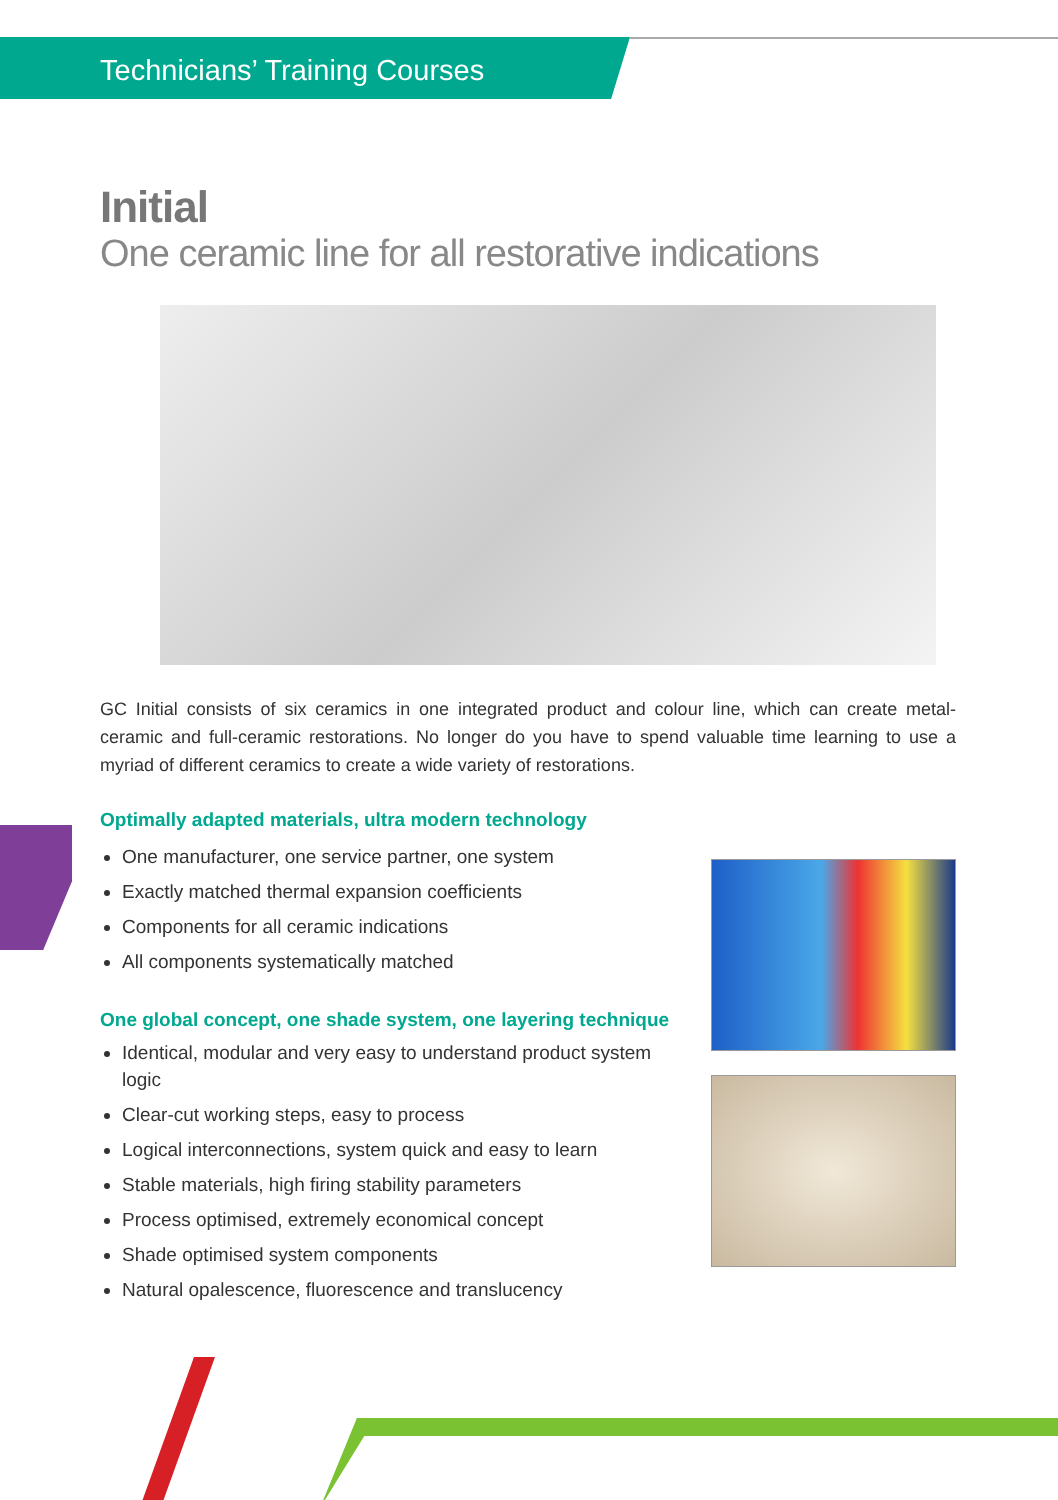Technicians’ Training Courses
Initial
One ceramic line for all restorative indications
GC Initial consists of six ceramics in one integrated product and colour line, which can create metal-ceramic and full-ceramic restorations. No longer do you have to spend valuable time learning to use a myriad of different ceramics to create a wide variety of restorations.
Optimally adapted materials, ultra modern technology
One manufacturer, one service partner, one system
Exactly matched thermal expansion coefficients
Components for all ceramic indications
All components systematically matched
One global concept, one shade system, one layering technique
Identical, modular and very easy to understand product system logic
Clear-cut working steps, easy to process
Logical interconnections, system quick and easy to learn
Stable materials, high firing stability parameters
Process optimised, extremely economical concept
Shade optimised system components
Natural opalescence, fluorescence and translucency